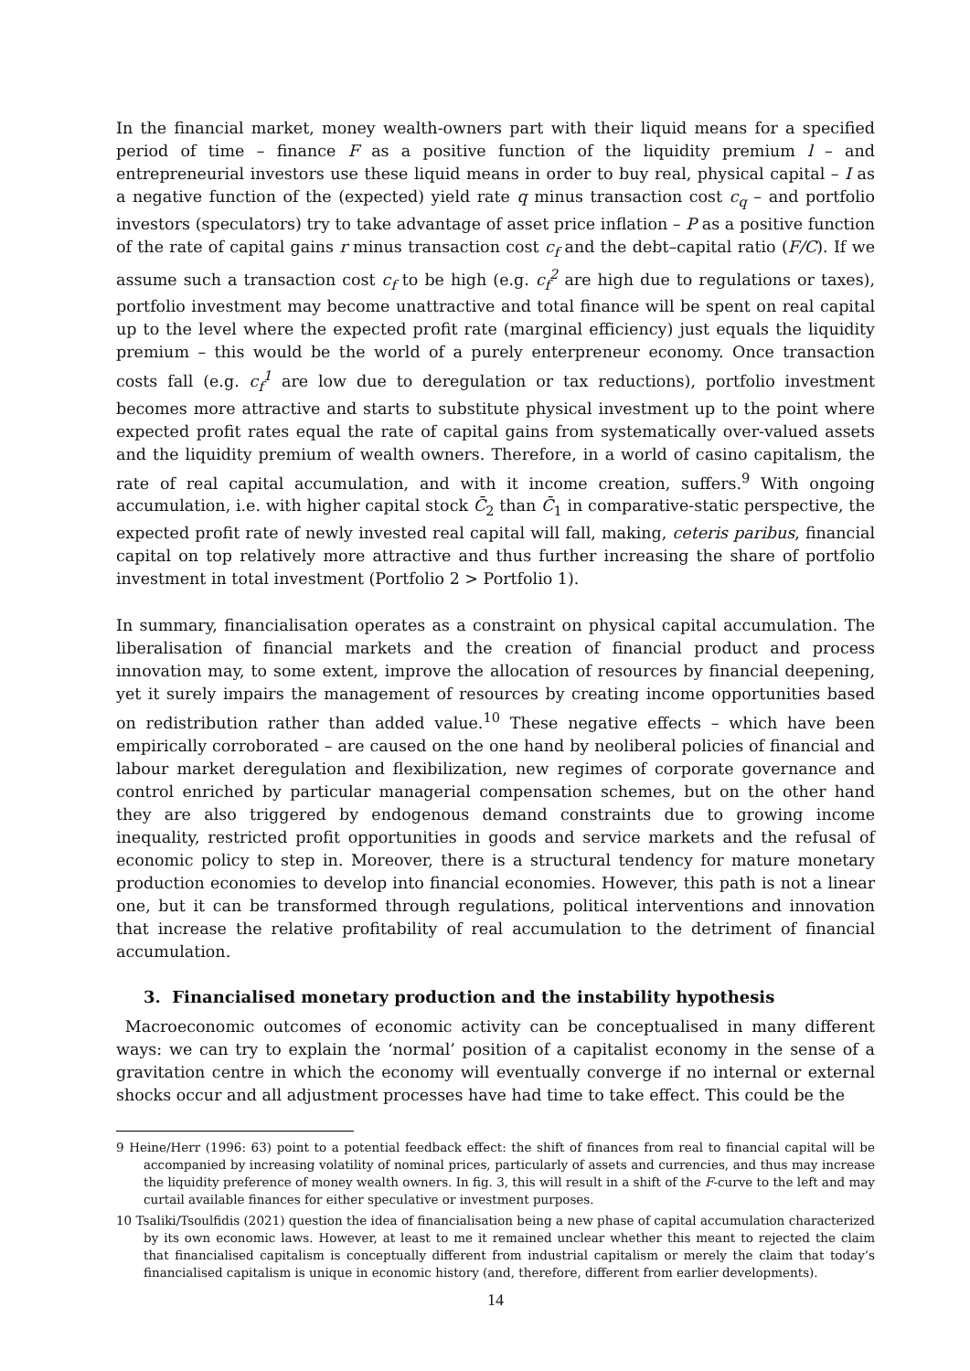In the financial market, money wealth-owners part with their liquid means for a specified period of time – finance F as a positive function of the liquidity premium l – and entrepreneurial investors use these liquid means in order to buy real, physical capital – I as a negative function of the (expected) yield rate q minus transaction cost c<sub>q</sub> – and portfolio investors (speculators) try to take advantage of asset price inflation – P as a positive function of the rate of capital gains r minus transaction cost c<sub>f</sub> and the debt–capital ratio (F/C). If we assume such a transaction cost c<sub>f</sub> to be high (e.g. c<sub>f</sub><sup>2</sup> are high due to regulations or taxes), portfolio investment may become unattractive and total finance will be spent on real capital up to the level where the expected profit rate (marginal efficiency) just equals the liquidity premium – this would be the world of a purely enterpreneur economy. Once transaction costs fall (e.g. c<sub>f</sub><sup>1</sup> are low due to deregulation or tax reductions), portfolio investment becomes more attractive and starts to substitute physical investment up to the point where expected profit rates equal the rate of capital gains from systematically over-valued assets and the liquidity premium of wealth owners. Therefore, in a world of casino capitalism, the rate of real capital accumulation, and with it income creation, suffers.<sup>9</sup> With ongoing accumulation, i.e. with higher capital stock C̄<sub>2</sub> than C̄<sub>1</sub> in comparative-static perspective, the expected profit rate of newly invested real capital will fall, making, ceteris paribus, financial capital on top relatively more attractive and thus further increasing the share of portfolio investment in total investment (Portfolio 2 > Portfolio 1).
In summary, financialisation operates as a constraint on physical capital accumulation. The liberalisation of financial markets and the creation of financial product and process innovation may, to some extent, improve the allocation of resources by financial deepening, yet it surely impairs the management of resources by creating income opportunities based on redistribution rather than added value.<sup>10</sup> These negative effects – which have been empirically corroborated – are caused on the one hand by neoliberal policies of financial and labour market deregulation and flexibilization, new regimes of corporate governance and control enriched by particular managerial compensation schemes, but on the other hand they are also triggered by endogenous demand constraints due to growing income inequality, restricted profit opportunities in goods and service markets and the refusal of economic policy to step in. Moreover, there is a structural tendency for mature monetary production economies to develop into financial economies. However, this path is not a linear one, but it can be transformed through regulations, political interventions and innovation that increase the relative profitability of real accumulation to the detriment of financial accumulation.
3. Financialised monetary production and the instability hypothesis
Macroeconomic outcomes of economic activity can be conceptualised in many different ways: we can try to explain the ‘normal’ position of a capitalist economy in the sense of a gravitation centre in which the economy will eventually converge if no internal or external shocks occur and all adjustment processes have had time to take effect. This could be the
9 Heine/Herr (1996: 63) point to a potential feedback effect: the shift of finances from real to financial capital will be accompanied by increasing volatility of nominal prices, particularly of assets and currencies, and thus may increase the liquidity preference of money wealth owners. In fig. 3, this will result in a shift of the F-curve to the left and may curtail available finances for either speculative or investment purposes.
10 Tsaliki/Tsoulfidis (2021) question the idea of financialisation being a new phase of capital accumulation characterized by its own economic laws. However, at least to me it remained unclear whether this meant to rejected the claim that financialised capitalism is conceptually different from industrial capitalism or merely the claim that today’s financialised capitalism is unique in economic history (and, therefore, different from earlier developments).
14